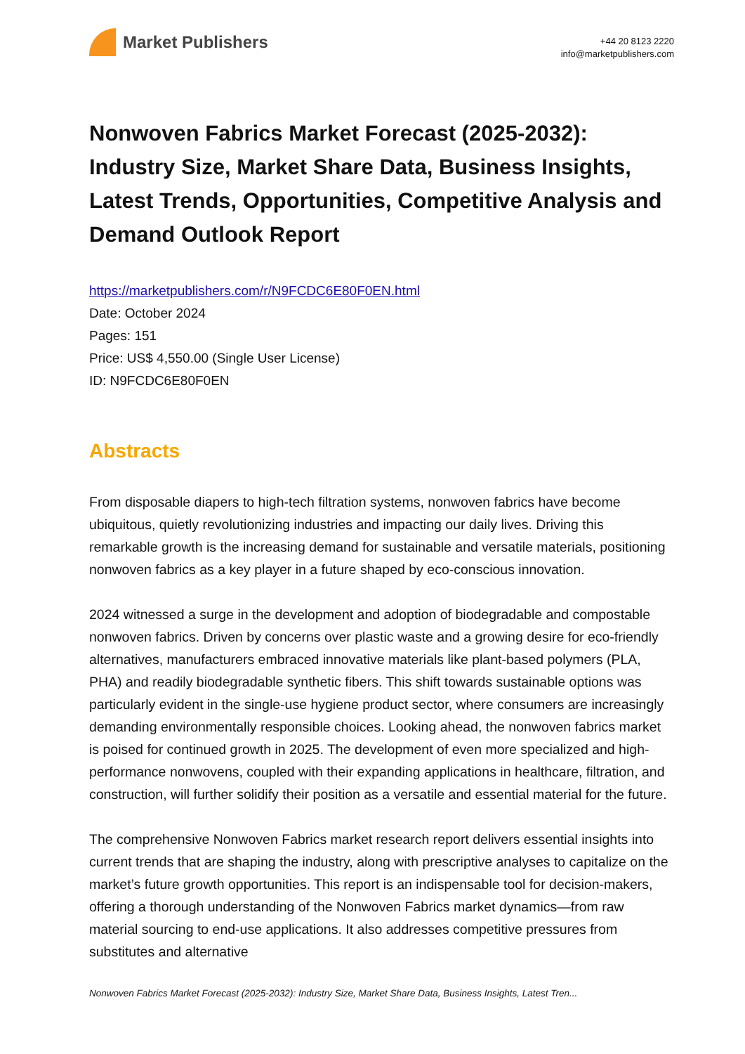Market Publishers
+44 20 8123 2220
info@marketpublishers.com
Nonwoven Fabrics Market Forecast (2025-2032): Industry Size, Market Share Data, Business Insights, Latest Trends, Opportunities, Competitive Analysis and Demand Outlook Report
https://marketpublishers.com/r/N9FCDC6E80F0EN.html
Date: October 2024
Pages: 151
Price: US$ 4,550.00 (Single User License)
ID: N9FCDC6E80F0EN
Abstracts
From disposable diapers to high-tech filtration systems, nonwoven fabrics have become ubiquitous, quietly revolutionizing industries and impacting our daily lives. Driving this remarkable growth is the increasing demand for sustainable and versatile materials, positioning nonwoven fabrics as a key player in a future shaped by eco-conscious innovation.
2024 witnessed a surge in the development and adoption of biodegradable and compostable nonwoven fabrics. Driven by concerns over plastic waste and a growing desire for eco-friendly alternatives, manufacturers embraced innovative materials like plant-based polymers (PLA, PHA) and readily biodegradable synthetic fibers. This shift towards sustainable options was particularly evident in the single-use hygiene product sector, where consumers are increasingly demanding environmentally responsible choices. Looking ahead, the nonwoven fabrics market is poised for continued growth in 2025. The development of even more specialized and high-performance nonwovens, coupled with their expanding applications in healthcare, filtration, and construction, will further solidify their position as a versatile and essential material for the future.
The comprehensive Nonwoven Fabrics market research report delivers essential insights into current trends that are shaping the industry, along with prescriptive analyses to capitalize on the market’s future growth opportunities. This report is an indispensable tool for decision-makers, offering a thorough understanding of the Nonwoven Fabrics market dynamics—from raw material sourcing to end-use applications. It also addresses competitive pressures from substitutes and alternative
Nonwoven Fabrics Market Forecast (2025-2032): Industry Size, Market Share Data, Business Insights, Latest Tren...